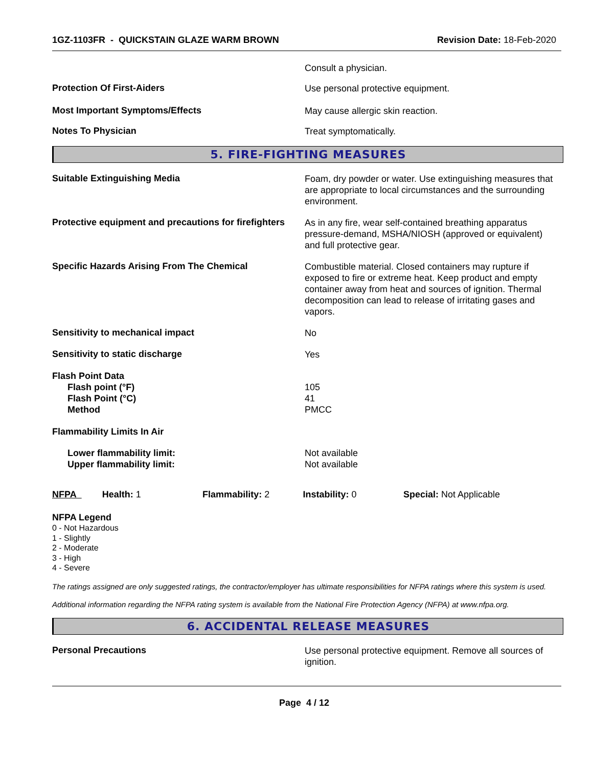1GZ-1103FR - QUICKSTAIN GLAZE WARM BROWN Revision Date: 18-Feb-2020
Consult a physician.
Protection Of First-Aiders
Use personal protective equipment.
Most Important Symptoms/Effects
May cause allergic skin reaction.
Notes To Physician
Treat symptomatically.
5. FIRE-FIGHTING MEASURES
Suitable Extinguishing Media
Foam, dry powder or water. Use extinguishing measures that are appropriate to local circumstances and the surrounding environment.
Protective equipment and precautions for firefighters
As in any fire, wear self-contained breathing apparatus pressure-demand, MSHA/NIOSH (approved or equivalent) and full protective gear.
Specific Hazards Arising From The Chemical
Combustible material. Closed containers may rupture if exposed to fire or extreme heat. Keep product and empty container away from heat and sources of ignition. Thermal decomposition can lead to release of irritating gases and vapors.
Sensitivity to mechanical impact
No
Sensitivity to static discharge
Yes
Flash Point Data
Flash point (°F)
Flash Point (°C)
Method
105
41
PMCC
Flammability Limits In Air
Lower flammability limit:
Upper flammability limit:
Not available
Not available
NFPA Health: 1 Flammability: 2 Instability: 0 Special: Not Applicable
NFPA Legend
0 - Not Hazardous
1 - Slightly
2 - Moderate
3 - High
4 - Severe
The ratings assigned are only suggested ratings, the contractor/employer has ultimate responsibilities for NFPA ratings where this system is used.
Additional information regarding the NFPA rating system is available from the National Fire Protection Agency (NFPA) at www.nfpa.org.
6. ACCIDENTAL RELEASE MEASURES
Personal Precautions
Use personal protective equipment. Remove all sources of ignition.
Page 4 / 12